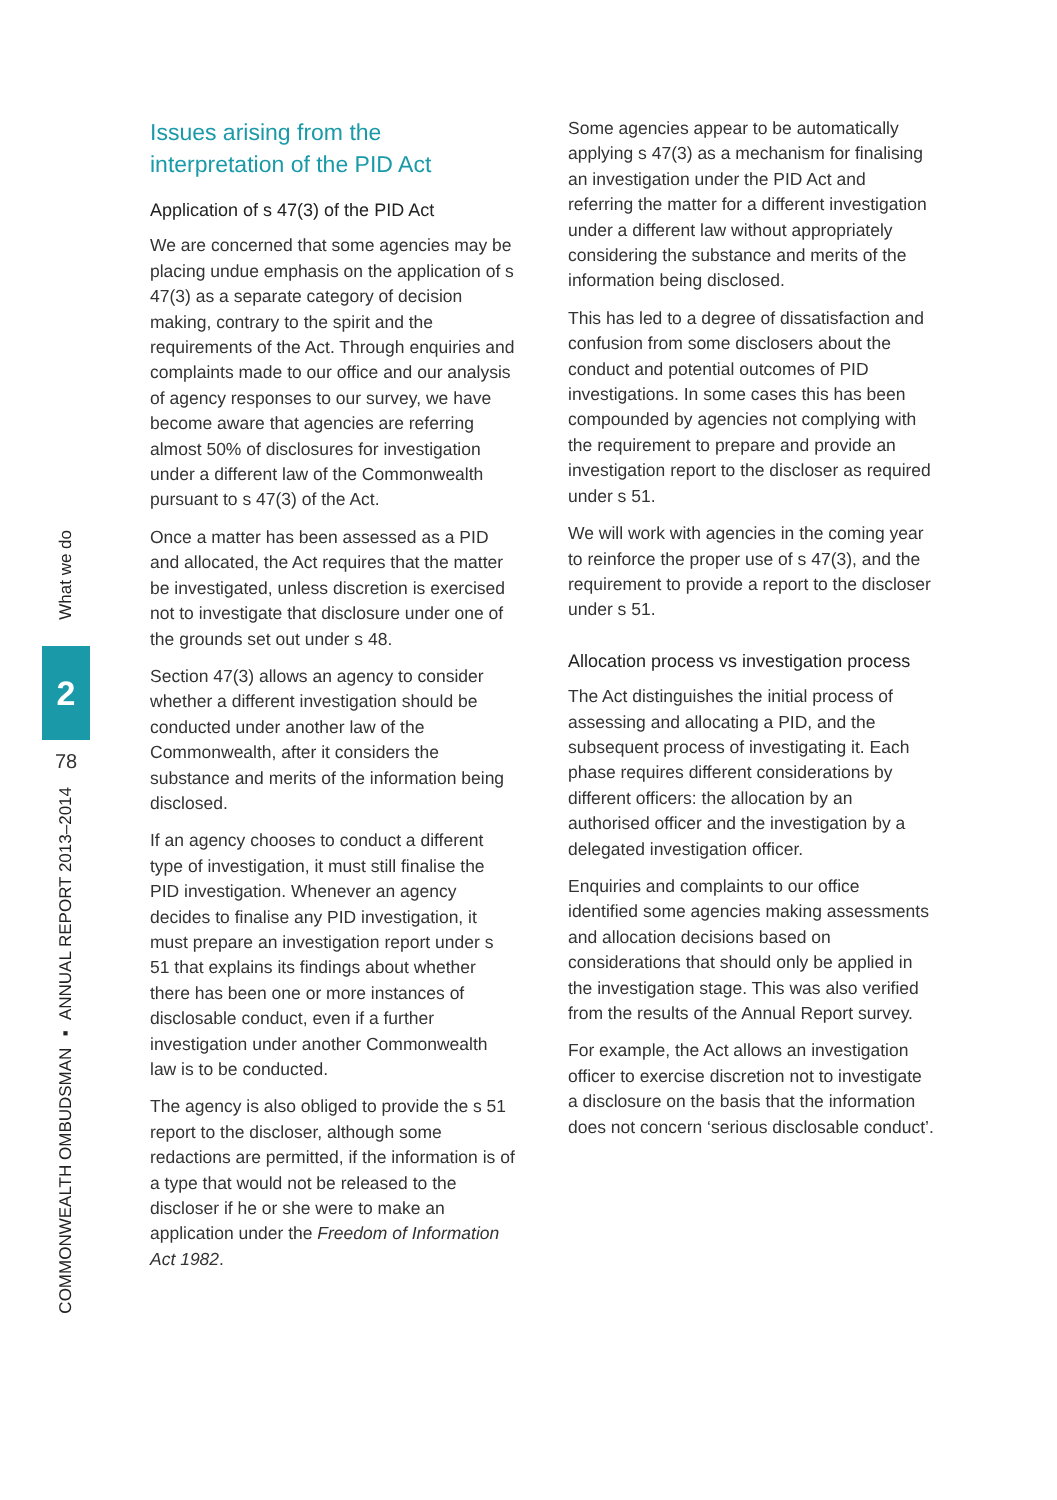What we do
2
78
COMMONWEALTH OMBUDSMAN ▪ ANNUAL REPORT 2013–2014
Issues arising from the interpretation of the PID Act
Application of s 47(3) of the PID Act
We are concerned that some agencies may be placing undue emphasis on the application of s 47(3) as a separate category of decision making, contrary to the spirit and the requirements of the Act. Through enquiries and complaints made to our office and our analysis of agency responses to our survey, we have become aware that agencies are referring almost 50% of disclosures for investigation under a different law of the Commonwealth pursuant to s 47(3) of the Act.
Once a matter has been assessed as a PID and allocated, the Act requires that the matter be investigated, unless discretion is exercised not to investigate that disclosure under one of the grounds set out under s 48.
Section 47(3) allows an agency to consider whether a different investigation should be conducted under another law of the Commonwealth, after it considers the substance and merits of the information being disclosed.
If an agency chooses to conduct a different type of investigation, it must still finalise the PID investigation. Whenever an agency decides to finalise any PID investigation, it must prepare an investigation report under s 51 that explains its findings about whether there has been one or more instances of disclosable conduct, even if a further investigation under another Commonwealth law is to be conducted.
The agency is also obliged to provide the s 51 report to the discloser, although some redactions are permitted, if the information is of a type that would not be released to the discloser if he or she were to make an application under the Freedom of Information Act 1982.
Some agencies appear to be automatically applying s 47(3) as a mechanism for finalising an investigation under the PID Act and referring the matter for a different investigation under a different law without appropriately considering the substance and merits of the information being disclosed.
This has led to a degree of dissatisfaction and confusion from some disclosers about the conduct and potential outcomes of PID investigations. In some cases this has been compounded by agencies not complying with the requirement to prepare and provide an investigation report to the discloser as required under s 51.
We will work with agencies in the coming year to reinforce the proper use of s 47(3), and the requirement to provide a report to the discloser under s 51.
Allocation process vs investigation process
The Act distinguishes the initial process of assessing and allocating a PID, and the subsequent process of investigating it. Each phase requires different considerations by different officers: the allocation by an authorised officer and the investigation by a delegated investigation officer.
Enquiries and complaints to our office identified some agencies making assessments and allocation decisions based on considerations that should only be applied in the investigation stage. This was also verified from the results of the Annual Report survey.
For example, the Act allows an investigation officer to exercise discretion not to investigate a disclosure on the basis that the information does not concern ‘serious disclosable conduct’.